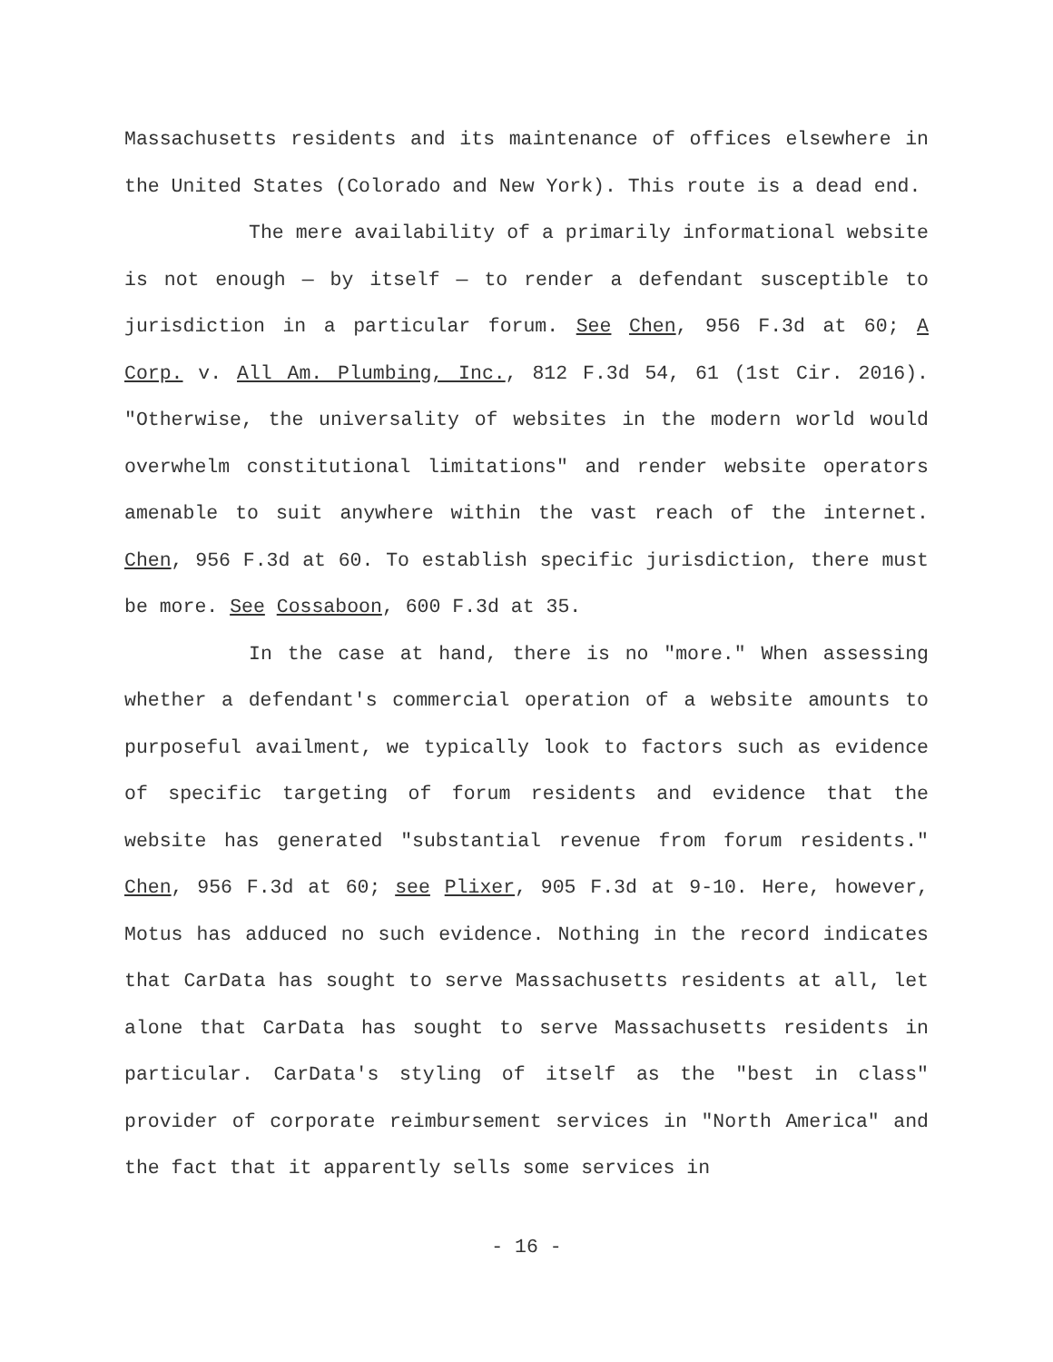Massachusetts residents and its maintenance of offices elsewhere in the United States (Colorado and New York). This route is a dead end.
The mere availability of a primarily informational website is not enough — by itself — to render a defendant susceptible to jurisdiction in a particular forum. See Chen, 956 F.3d at 60; A Corp. v. All Am. Plumbing, Inc., 812 F.3d 54, 61 (1st Cir. 2016). "Otherwise, the universality of websites in the modern world would overwhelm constitutional limitations" and render website operators amenable to suit anywhere within the vast reach of the internet. Chen, 956 F.3d at 60. To establish specific jurisdiction, there must be more. See Cossaboon, 600 F.3d at 35.
In the case at hand, there is no "more." When assessing whether a defendant's commercial operation of a website amounts to purposeful availment, we typically look to factors such as evidence of specific targeting of forum residents and evidence that the website has generated "substantial revenue from forum residents." Chen, 956 F.3d at 60; see Plixer, 905 F.3d at 9-10. Here, however, Motus has adduced no such evidence. Nothing in the record indicates that CarData has sought to serve Massachusetts residents at all, let alone that CarData has sought to serve Massachusetts residents in particular. CarData's styling of itself as the "best in class" provider of corporate reimbursement services in "North America" and the fact that it apparently sells some services in
- 16 -